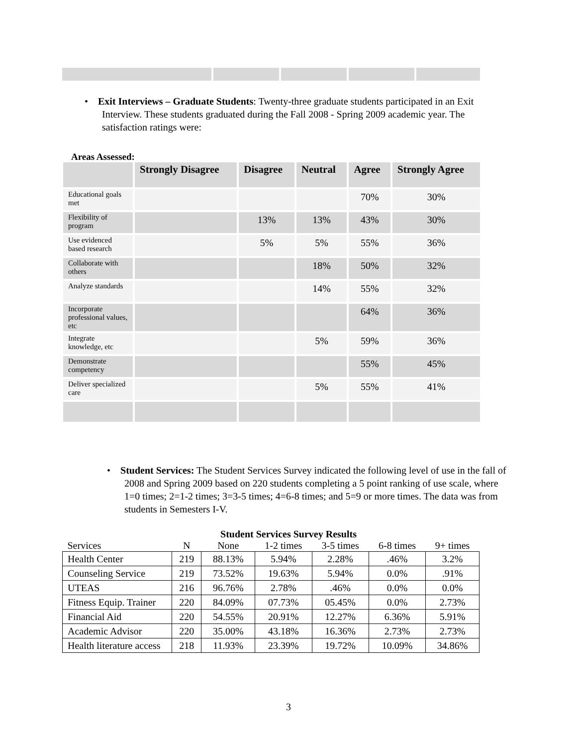• Exit Interviews – Graduate Students: Twenty-three graduate students participated in an Exit Interview. These students graduated during the Fall 2008 - Spring 2009 academic year. The satisfaction ratings were:
Areas Assessed:
| | Strongly Disagree | Disagree | Neutral | Agree | Strongly Agree |
| --- | --- | --- | --- | --- | --- |
| Educational goals met | | | | 70% | 30% |
| Flexibility of program | | 13% | 13% | 43% | 30% |
| Use evidenced based research | | 5% | 5% | 55% | 36% |
| Collaborate with others | | | 18% | 50% | 32% |
| Analyze standards | | | 14% | 55% | 32% |
| Incorporate professional values, etc | | | | 64% | 36% |
| Integrate knowledge, etc | | | 5% | 59% | 36% |
| Demonstrate competency | | | | 55% | 45% |
| Deliver specialized care | | | 5% | 55% | 41% |
• Student Services: The Student Services Survey indicated the following level of use in the fall of 2008 and Spring 2009 based on 220 students completing a 5 point ranking of use scale, where 1=0 times; 2=1-2 times; 3=3-5 times; 4=6-8 times; and 5=9 or more times. The data was from students in Semesters I-V.
Student Services Survey Results
| Services | N | None | 1-2 times | 3-5 times | 6-8 times | 9+ times |
| --- | --- | --- | --- | --- | --- | --- |
| Health Center | 219 | 88.13% | 5.94% | 2.28% | .46% | 3.2% |
| Counseling Service | 219 | 73.52% | 19.63% | 5.94% | 0.0% | .91% |
| UTEAS | 216 | 96.76% | 2.78% | .46% | 0.0% | 0.0% |
| Fitness Equip. Trainer | 220 | 84.09% | 07.73% | 05.45% | 0.0% | 2.73% |
| Financial Aid | 220 | 54.55% | 20.91% | 12.27% | 6.36% | 5.91% |
| Academic Advisor | 220 | 35.00% | 43.18% | 16.36% | 2.73% | 2.73% |
| Health literature access | 218 | 11.93% | 23.39% | 19.72% | 10.09% | 34.86% |
3